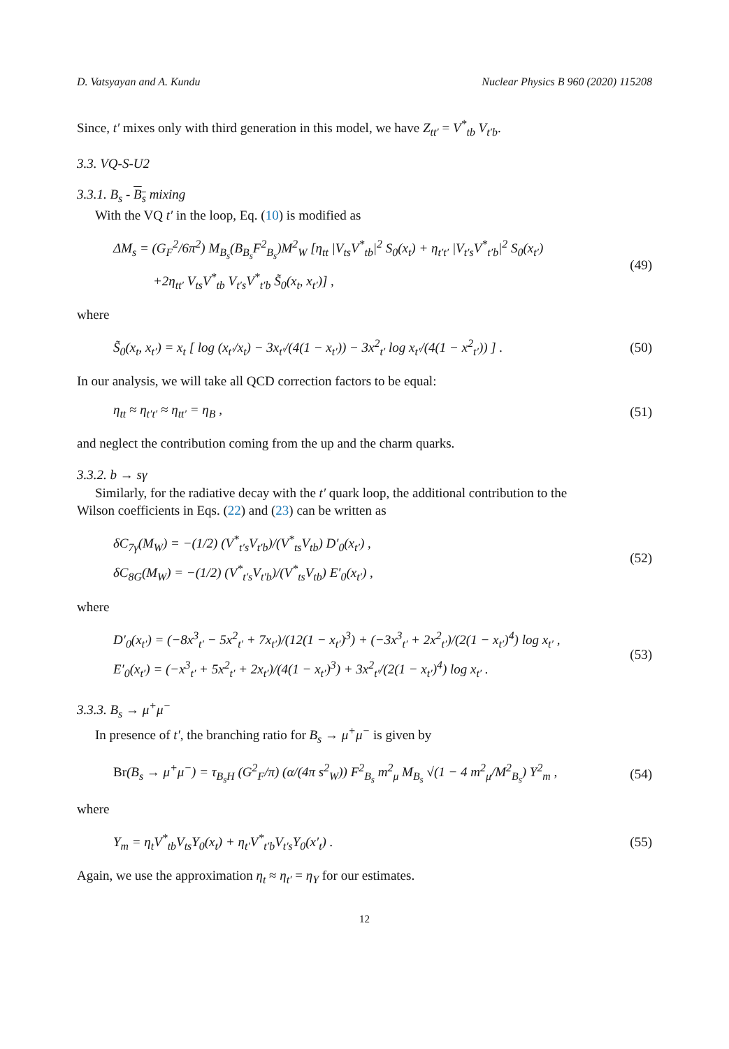D. Vatsyayan and A. Kundu Nuclear Physics B 960 (2020) 115208
Since, t′ mixes only with third generation in this model, we have Z<sub>tt′</sub> = V<sup>*</sup><sub>tb</sub> V<sub>t′b</sub>.
3.3. VQ-S-U2
3.3.1. B<sub>s</sub> - B<sub>s</sub> mixing
With the VQ t′ in the loop, Eq. (10) is modified as
ΔM<sub>s</sub> = (G<sub>F</sub><sup>2</sup>/6π<sup>2</sup>) M<sub>B<sub>s</sub></sub>(B<sub>B<sub>s</sub></sub>F<sup>2</sup><sub>B<sub>s</sub></sub>)M<sup>2</sup><sub>W</sub> [η<sub>tt</sub> |V<sub>ts</sub>V<sup>*</sup><sub>tb</sub>|<sup>2</sup> S<sub>0</sub>(x<sub>t</sub>) + η<sub>t′t′</sub> |V<sub>t′s</sub>V<sup>*</sup><sub>t′b</sub>|<sup>2</sup> S<sub>0</sub>(x<sub>t′</sub>)
+2η<sub>tt′</sub> V<sub>ts</sub>V<sup>*</sup><sub>tb</sub> V<sub>t′s</sub>V<sup>*</sup><sub>t′b</sub> S̃<sub>0</sub>(x<sub>t</sub>, x<sub>t′</sub>)] ,
(49)
where
S̃<sub>0</sub>(x<sub>t</sub>, x<sub>t′</sub>) = x<sub>t</sub> [ log (x<sub>t′</sub>/x<sub>t</sub>) − 3x<sub>t′</sub>/(4(1 − x<sub>t′</sub>)) − 3x<sup>2</sup><sub>t′</sub> log x<sub>t′</sub>/(4(1 − x<sup>2</sup><sub>t′</sub>)) ] .
(50)
In our analysis, we will take all QCD correction factors to be equal:
η<sub>tt</sub> ≈ η<sub>t′t′</sub> ≈ η<sub>tt′</sub> = η<sub>B</sub> , (51)
and neglect the contribution coming from the up and the charm quarks.
3.3.2. b → sγ
Similarly, for the radiative decay with the t′ quark loop, the additional contribution to the
Wilson coefficients in Eqs. (22) and (23) can be written as
δC<sub>7γ</sub>(M<sub>W</sub>) = −(1/2) (V<sup>*</sup><sub>t′s</sub>V<sub>t′b</sub>)/(V<sup>*</sup><sub>ts</sub>V<sub>tb</sub>) D′<sub>0</sub>(x<sub>t′</sub>) ,
δC<sub>8G</sub>(M<sub>W</sub>) = −(1/2) (V<sup>*</sup><sub>t′s</sub>V<sub>t′b</sub>)/(V<sup>*</sup><sub>ts</sub>V<sub>tb</sub>) E′<sub>0</sub>(x<sub>t′</sub>) ,
(52)
where
D′<sub>0</sub>(x<sub>t′</sub>) = (−8x<sup>3</sup><sub>t′</sub> − 5x<sup>2</sup><sub>t′</sub> + 7x<sub>t′</sub>)/(12(1 − x<sub>t′</sub>)<sup>3</sup>) + (−3x<sup>3</sup><sub>t′</sub> + 2x<sup>2</sup><sub>t′</sub>)/(2(1 − x<sub>t′</sub>)<sup>4</sup>) log x<sub>t′</sub> ,
E′<sub>0</sub>(x<sub>t′</sub>) = (−x<sup>3</sup><sub>t′</sub> + 5x<sup>2</sup><sub>t′</sub> + 2x<sub>t′</sub>)/(4(1 − x<sub>t′</sub>)<sup>3</sup>) + 3x<sup>2</sup><sub>t′</sub>/(2(1 − x<sub>t′</sub>)<sup>4</sup>) log x<sub>t′</sub> .
(53)
3.3.3. B<sub>s</sub> → μ<sup>+</sup>μ<sup>−</sup>
In presence of t′, the branching ratio for B<sub>s</sub> → μ<sup>+</sup>μ<sup>−</sup> is given by
Br(B<sub>s</sub> → μ<sup>+</sup>μ<sup>−</sup>) = τ<sub>B<sub>s</sub>H</sub> (G<sup>2</sup><sub>F</sub>/π) (α/(4π s<sup>2</sup><sub>W</sub>)) F<sup>2</sup><sub>B<sub>s</sub></sub> m<sup>2</sup><sub>μ</sub> M<sub>B<sub>s</sub></sub> √(1 − 4 m<sup>2</sup><sub>μ</sub>/M<sup>2</sup><sub>B<sub>s</sub></sub>) Y<sup>2</sup><sub>m</sub> ,
(54)
where
Y<sub>m</sub> = η<sub>t</sub>V<sup>*</sup><sub>tb</sub>V<sub>ts</sub>Y<sub>0</sub>(x<sub>t</sub>) + η<sub>t′</sub>V<sup>*</sup><sub>t′b</sub>V<sub>t′s</sub>Y<sub>0</sub>(x′<sub>t</sub>) .
(55)
Again, we use the approximation η<sub>t</sub> ≈ η<sub>t′</sub> = η<sub>Y</sub> for our estimates.
12